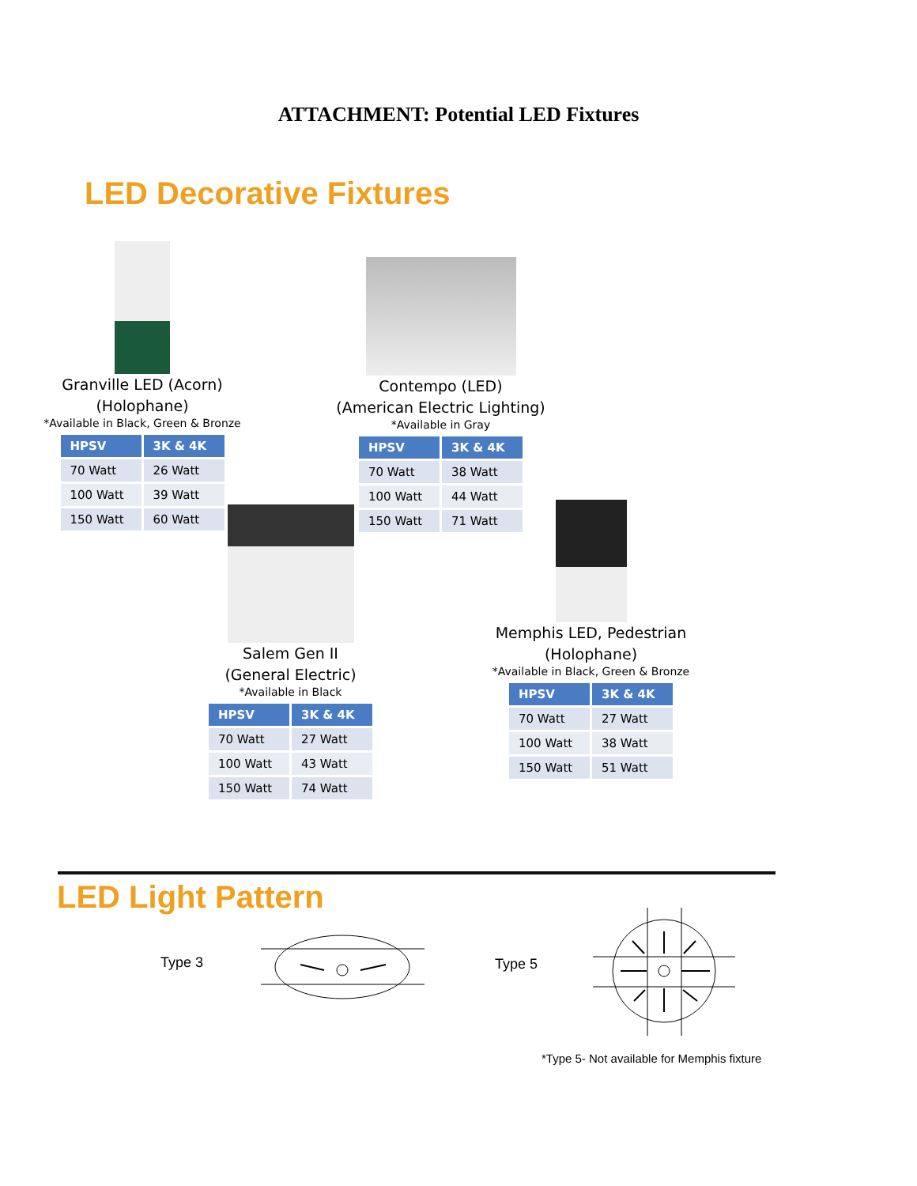ATTACHMENT: Potential LED Fixtures
LED Decorative Fixtures
Granville LED (Acorn)
(Holophane)
*Available in Black, Green & Bronze
| HPSV | 3K & 4K |
| --- | --- |
| 70 Watt | 26 Watt |
| 100 Watt | 39 Watt |
| 150 Watt | 60 Watt |
Contempo (LED)
(American Electric Lighting)
*Available in Gray
| HPSV | 3K & 4K |
| --- | --- |
| 70 Watt | 38 Watt |
| 100 Watt | 44 Watt |
| 150 Watt | 71 Watt |
Salem Gen II
(General Electric)
*Available in Black
| HPSV | 3K & 4K |
| --- | --- |
| 70 Watt | 27 Watt |
| 100 Watt | 43 Watt |
| 150 Watt | 74 Watt |
Memphis LED, Pedestrian
(Holophane)
*Available in Black, Green & Bronze
| HPSV | 3K & 4K |
| --- | --- |
| 70 Watt | 27 Watt |
| 100 Watt | 38 Watt |
| 150 Watt | 51 Watt |
LED Light Pattern
Type 3 Type 5
*Type 5- Not available for Memphis fixture